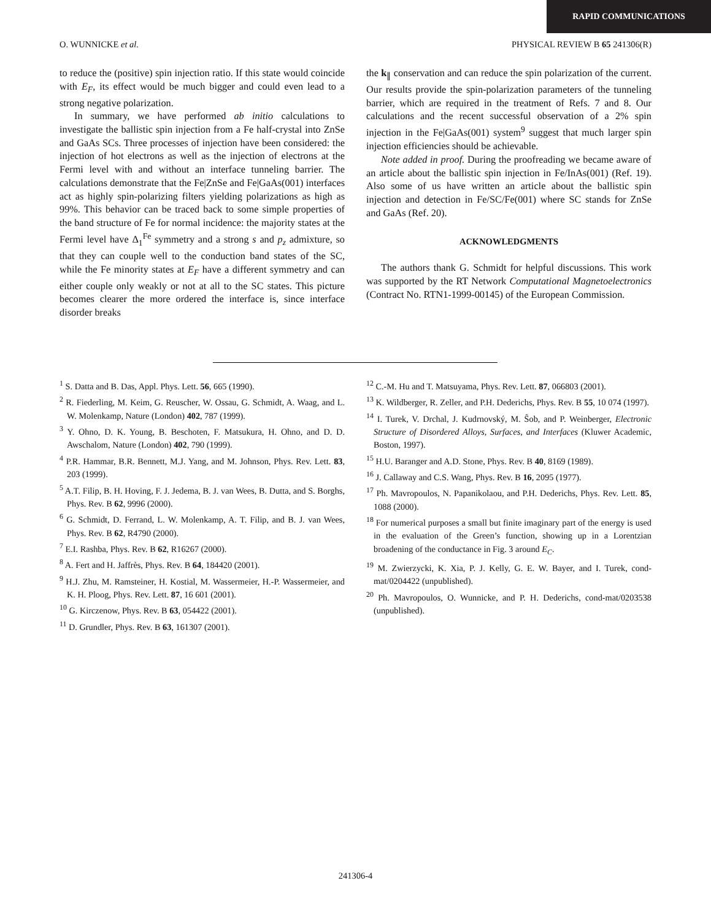RAPID COMMUNICATIONS
O. WUNNICKE et al. PHYSICAL REVIEW B 65 241306(R)
to reduce the (positive) spin injection ratio. If this state would coincide with E<sub>F</sub>, its effect would be much bigger and could even lead to a strong negative polarization.
In summary, we have performed ab initio calculations to investigate the ballistic spin injection from a Fe half-crystal into ZnSe and GaAs SCs. Three processes of injection have been considered: the injection of hot electrons as well as the injection of electrons at the Fermi level with and without an interface tunneling barrier. The calculations demonstrate that the Fe|ZnSe and Fe|GaAs(001) interfaces act as highly spin-polarizing filters yielding polarizations as high as 99%. This behavior can be traced back to some simple properties of the band structure of Fe for normal incidence: the majority states at the Fermi level have Δ<sub>1</sub><sup>Fe</sup> symmetry and a strong s and p<sub>z</sub> admixture, so that they can couple well to the conduction band states of the SC, while the Fe minority states at E<sub>F</sub> have a different symmetry and can either couple only weakly or not at all to the SC states. This picture becomes clearer the more ordered the interface is, since interface disorder breaks
the k<sub>∥</sub> conservation and can reduce the spin polarization of the current. Our results provide the spin-polarization parameters of the tunneling barrier, which are required in the treatment of Refs. 7 and 8. Our calculations and the recent successful observation of a 2% spin injection in the Fe|GaAs(001) system<sup>9</sup> suggest that much larger spin injection efficiencies should be achievable.
Note added in proof. During the proofreading we became aware of an article about the ballistic spin injection in Fe/InAs(001) (Ref. 19). Also some of us have written an article about the ballistic spin injection and detection in Fe/SC/Fe(001) where SC stands for ZnSe and GaAs (Ref. 20).
ACKNOWLEDGMENTS
The authors thank G. Schmidt for helpful discussions. This work was supported by the RT Network Computational Magnetoelectronics (Contract No. RTN1-1999-00145) of the European Commission.
<sup>1</sup> S. Datta and B. Das, Appl. Phys. Lett. 56, 665 (1990).
<sup>2</sup> R. Fiederling, M. Keim, G. Reuscher, W. Ossau, G. Schmidt, A. Waag, and L. W. Molenkamp, Nature (London) 402, 787 (1999).
<sup>3</sup> Y. Ohno, D. K. Young, B. Beschoten, F. Matsukura, H. Ohno, and D. D. Awschalom, Nature (London) 402, 790 (1999).
<sup>4</sup> P.R. Hammar, B.R. Bennett, M.J. Yang, and M. Johnson, Phys. Rev. Lett. 83, 203 (1999).
<sup>5</sup> A.T. Filip, B. H. Hoving, F. J. Jedema, B. J. van Wees, B. Dutta, and S. Borghs, Phys. Rev. B 62, 9996 (2000).
<sup>6</sup> G. Schmidt, D. Ferrand, L. W. Molenkamp, A. T. Filip, and B. J. van Wees, Phys. Rev. B 62, R4790 (2000).
<sup>7</sup> E.I. Rashba, Phys. Rev. B 62, R16267 (2000).
<sup>8</sup> A. Fert and H. Jaffrès, Phys. Rev. B 64, 184420 (2001).
<sup>9</sup> H.J. Zhu, M. Ramsteiner, H. Kostial, M. Wassermeier, H.-P. Wassermeier, and K. H. Ploog, Phys. Rev. Lett. 87, 16 601 (2001).
<sup>10</sup> G. Kirczenow, Phys. Rev. B 63, 054422 (2001).
<sup>11</sup> D. Grundler, Phys. Rev. B 63, 161307 (2001).
<sup>12</sup> C.-M. Hu and T. Matsuyama, Phys. Rev. Lett. 87, 066803 (2001).
<sup>13</sup> K. Wildberger, R. Zeller, and P.H. Dederichs, Phys. Rev. B 55, 10 074 (1997).
<sup>14</sup> I. Turek, V. Drchal, J. Kudrnovský, M. Ŝob, and P. Weinberger, Electronic Structure of Disordered Alloys, Surfaces, and Interfaces (Kluwer Academic, Boston, 1997).
<sup>15</sup> H.U. Baranger and A.D. Stone, Phys. Rev. B 40, 8169 (1989).
<sup>16</sup> J. Callaway and C.S. Wang, Phys. Rev. B 16, 2095 (1977).
<sup>17</sup> Ph. Mavropoulos, N. Papanikolaou, and P.H. Dederichs, Phys. Rev. Lett. 85, 1088 (2000).
<sup>18</sup> For numerical purposes a small but finite imaginary part of the energy is used in the evaluation of the Green’s function, showing up in a Lorentzian broadening of the conductance in Fig. 3 around E<sub>C</sub>.
<sup>19</sup> M. Zwierzycki, K. Xia, P. J. Kelly, G. E. W. Bayer, and I. Turek, cond-mat/0204422 (unpublished).
<sup>20</sup> Ph. Mavropoulos, O. Wunnicke, and P. H. Dederichs, cond-mat/0203538 (unpublished).
241306-4